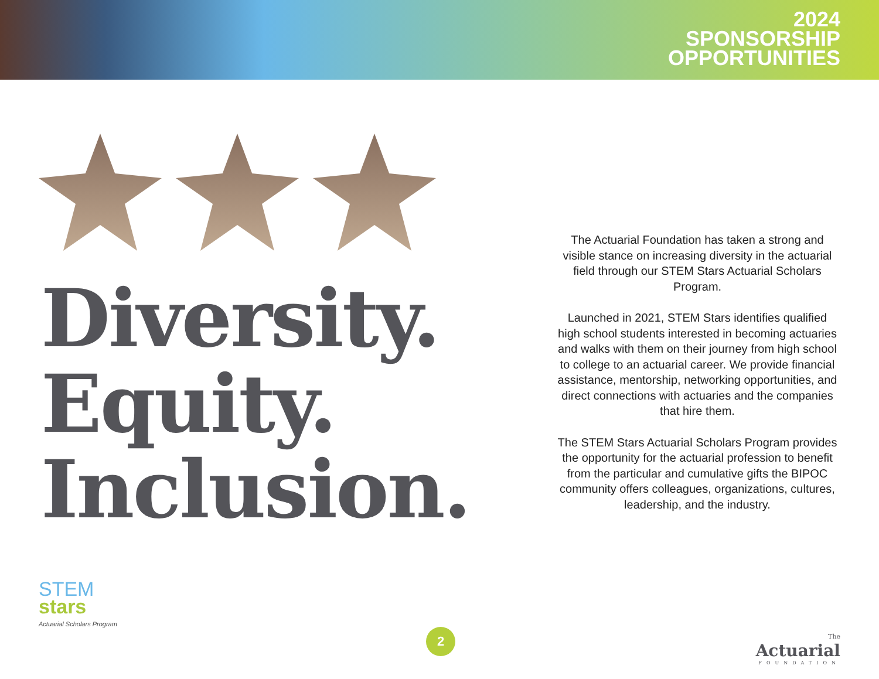2024
SPONSORSHIP
OPPORTUNITIES
Diversity.
Equity.
Inclusion.
The Actuarial Foundation has taken a strong and visible stance on increasing diversity in the actuarial field through our STEM Stars Actuarial Scholars Program.
Launched in 2021, STEM Stars identifies qualified high school students interested in becoming actuaries and walks with them on their journey from high school to college to an actuarial career. We provide financial assistance, mentorship, networking opportunities, and direct connections with actuaries and the companies that hire them.
The STEM Stars Actuarial Scholars Program provides the opportunity for the actuarial profession to benefit from the particular and cumulative gifts the BIPOC community offers colleagues, organizations, cultures, leadership, and the industry.
STEM
stars
Actuarial Scholars Program
2
The
Actuarial
FOUNDATION